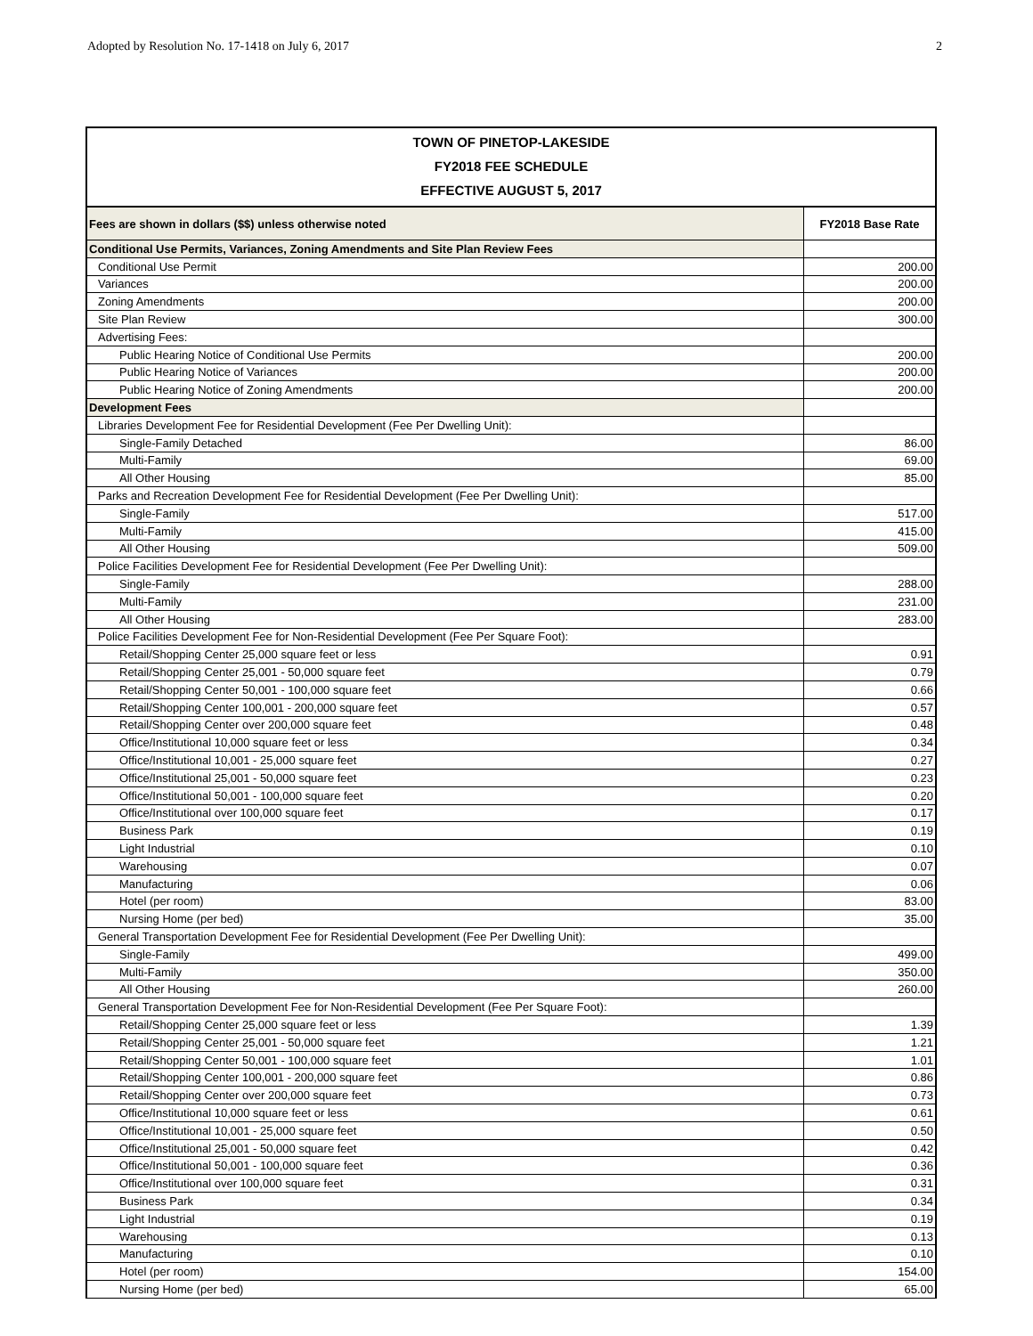Adopted by Resolution No. 17-1418 on July 6, 2017 2
TOWN OF PINETOP-LAKESIDE
FY2018 FEE SCHEDULE
EFFECTIVE AUGUST 5, 2017
| Fees are shown in dollars ($$) unless otherwise noted | FY2018 Base Rate |
| --- | --- |
| Conditional Use Permits, Variances, Zoning Amendments and Site Plan Review Fees | |
| Conditional Use Permit | 200.00 |
| Variances | 200.00 |
| Zoning Amendments | 200.00 |
| Site Plan Review | 300.00 |
| Advertising Fees: | |
| Public Hearing Notice of Conditional Use Permits | 200.00 |
| Public Hearing Notice of Variances | 200.00 |
| Public Hearing Notice of Zoning Amendments | 200.00 |
| Development Fees | |
| Libraries Development Fee for Residential Development (Fee Per Dwelling Unit): | |
| Single-Family Detached | 86.00 |
| Multi-Family | 69.00 |
| All Other Housing | 85.00 |
| Parks and Recreation Development Fee for Residential Development (Fee Per Dwelling Unit): | |
| Single-Family | 517.00 |
| Multi-Family | 415.00 |
| All Other Housing | 509.00 |
| Police Facilities Development Fee for Residential Development (Fee Per Dwelling Unit): | |
| Single-Family | 288.00 |
| Multi-Family | 231.00 |
| All Other Housing | 283.00 |
| Police Facilities Development Fee for Non-Residential Development (Fee Per Square Foot): | |
| Retail/Shopping Center 25,000 square feet or less | 0.91 |
| Retail/Shopping Center 25,001 - 50,000 square feet | 0.79 |
| Retail/Shopping Center 50,001 - 100,000 square feet | 0.66 |
| Retail/Shopping Center 100,001 - 200,000 square feet | 0.57 |
| Retail/Shopping Center over 200,000 square feet | 0.48 |
| Office/Institutional 10,000 square feet or less | 0.34 |
| Office/Institutional 10,001 - 25,000 square feet | 0.27 |
| Office/Institutional 25,001 - 50,000 square feet | 0.23 |
| Office/Institutional 50,001 - 100,000 square feet | 0.20 |
| Office/Institutional over 100,000 square feet | 0.17 |
| Business Park | 0.19 |
| Light Industrial | 0.10 |
| Warehousing | 0.07 |
| Manufacturing | 0.06 |
| Hotel (per room) | 83.00 |
| Nursing Home (per bed) | 35.00 |
| General Transportation Development Fee for Residential Development (Fee Per Dwelling Unit): | |
| Single-Family | 499.00 |
| Multi-Family | 350.00 |
| All Other Housing | 260.00 |
| General Transportation Development Fee for Non-Residential Development (Fee Per Square Foot): | |
| Retail/Shopping Center 25,000 square feet or less | 1.39 |
| Retail/Shopping Center 25,001 - 50,000 square feet | 1.21 |
| Retail/Shopping Center 50,001 - 100,000 square feet | 1.01 |
| Retail/Shopping Center 100,001 - 200,000 square feet | 0.86 |
| Retail/Shopping Center over 200,000 square feet | 0.73 |
| Office/Institutional 10,000 square feet or less | 0.61 |
| Office/Institutional 10,001 - 25,000 square feet | 0.50 |
| Office/Institutional 25,001 - 50,000 square feet | 0.42 |
| Office/Institutional 50,001 - 100,000 square feet | 0.36 |
| Office/Institutional over 100,000 square feet | 0.31 |
| Business Park | 0.34 |
| Light Industrial | 0.19 |
| Warehousing | 0.13 |
| Manufacturing | 0.10 |
| Hotel (per room) | 154.00 |
| Nursing Home (per bed) | 65.00 |